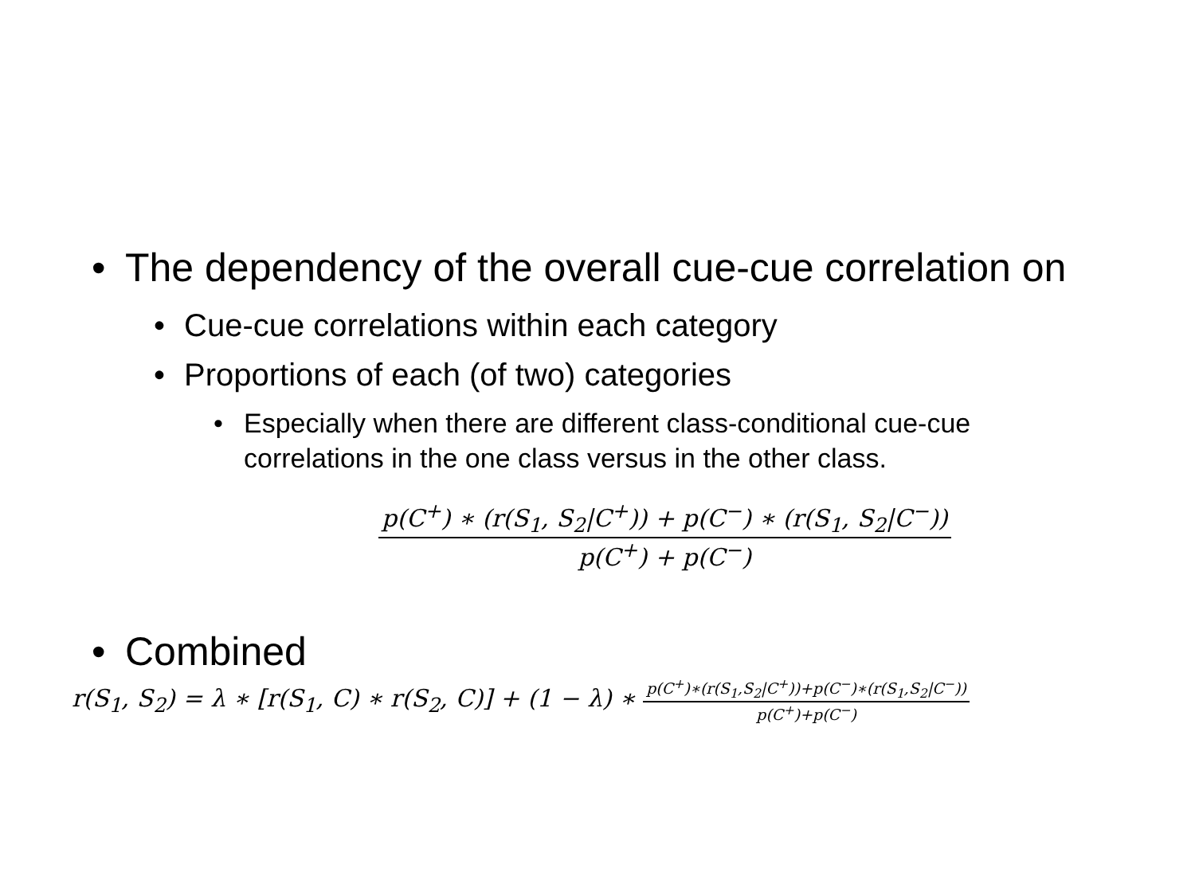• The dependency of the overall cue-cue correlation on
• Cue-cue correlations within each category
• Proportions of each (of two) categories
• Especially when there are different class-conditional cue-cue correlations in the one class versus in the other class.
p(C<sup>+</sup>) ∗ (r(S<sub>1</sub>, S<sub>2</sub>|C<sup>+</sup>)) + p(C<sup>−</sup>) ∗ (r(S<sub>1</sub>, S<sub>2</sub>|C<sup>−</sup>)) p(C<sup>+</sup>) + p(C<sup>−</sup>)
• Combined
r(S<sub>1</sub>, S<sub>2</sub>) = λ ∗ [r(S<sub>1</sub>, C) ∗ r(S<sub>2</sub>, C)] + (1 − λ) ∗ p(C<sup>+</sup>)∗(r(S<sub>1</sub>,S<sub>2</sub>|C<sup>+</sup>))+p(C<sup>−</sup>)∗(r(S<sub>1</sub>,S<sub>2</sub>|C<sup>−</sup>)) p(C<sup>+</sup>)+p(C<sup>−</sup>)